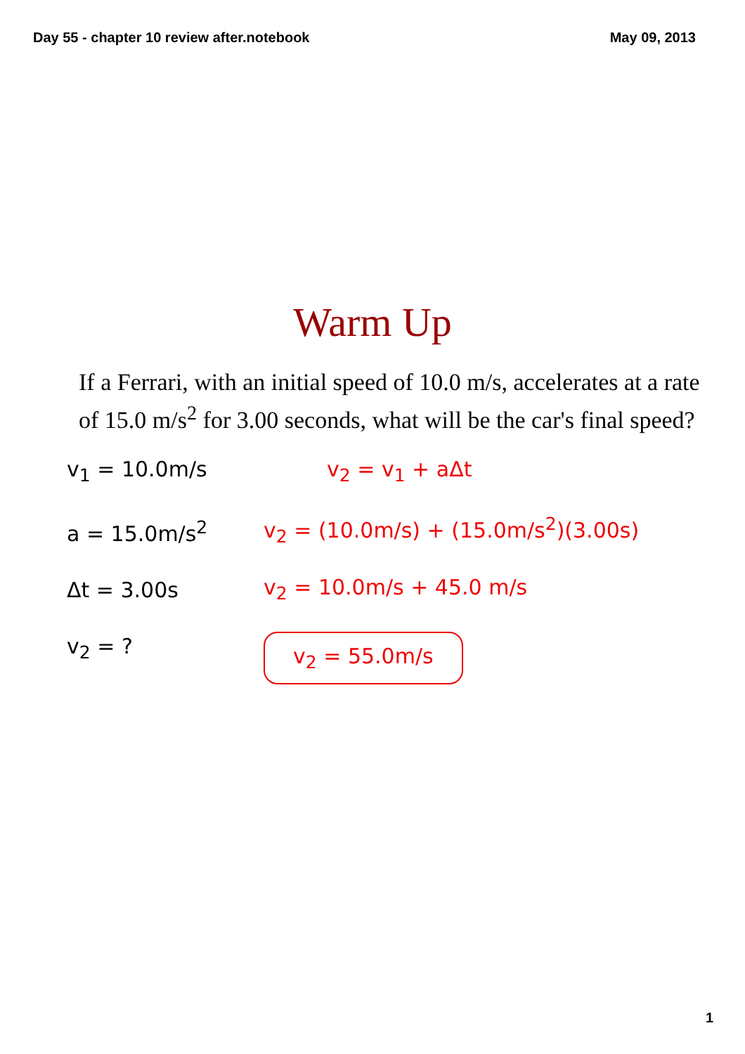Day 55 - chapter 10 review after.notebook May 09, 2013
Warm Up
If a Ferrari, with an initial speed of 10.0 m/s, accelerates at a rate of 15.0 m/s<sup>2</sup> for 3.00 seconds, what will be the car's final speed?
v<sub>1</sub> = 10.0m/s
a = 15.0m/s<sup>2</sup>
Δt = 3.00s
v<sub>2</sub> = ?
v<sub>2</sub> = v<sub>1</sub> + aΔt
v<sub>2</sub> = (10.0m/s) + (15.0m/s<sup>2</sup>)(3.00s)
v<sub>2</sub> = 10.0m/s + 45.0 m/s
v<sub>2</sub> = 55.0m/s
1